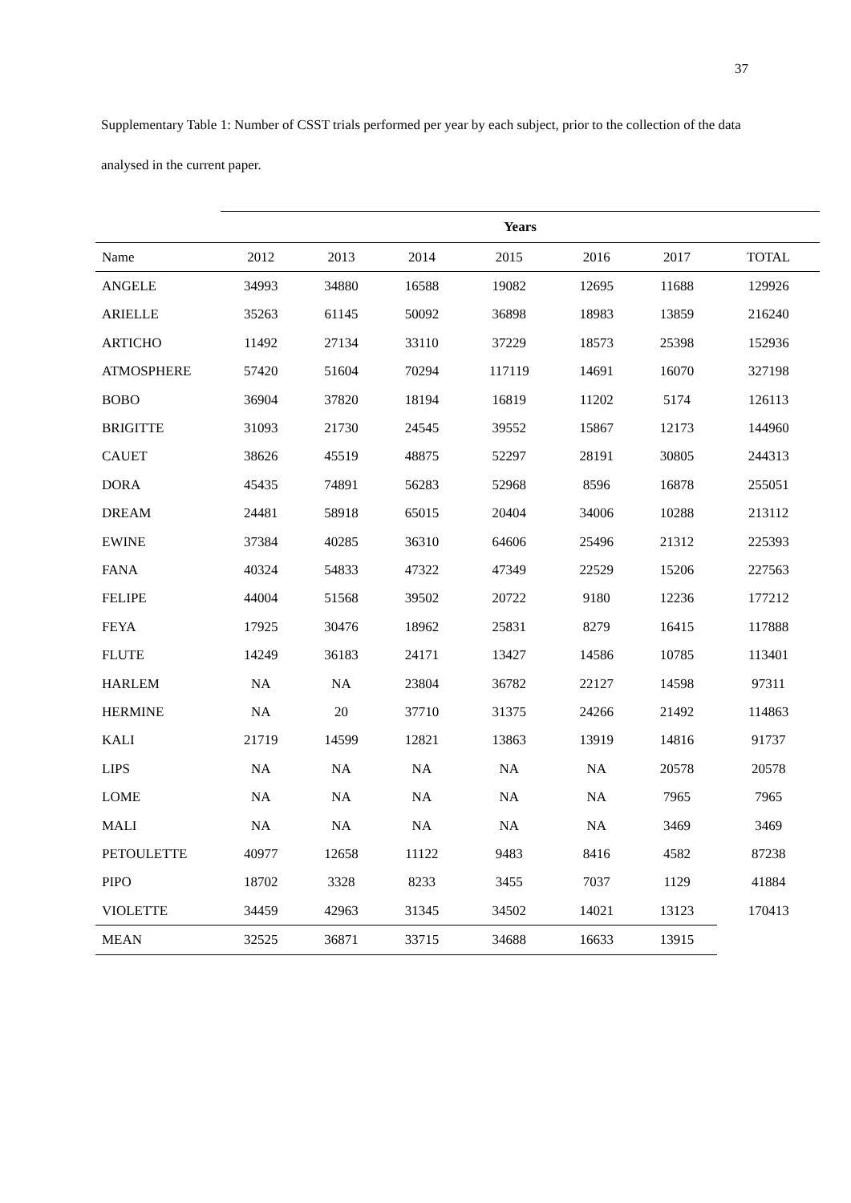37
Supplementary Table 1: Number of CSST trials performed per year by each subject, prior to the collection of the data analysed in the current paper.
| | Years | | | | | | |
| --- | --- | --- | --- | --- | --- | --- | --- |
| Name | 2012 | 2013 | 2014 | 2015 | 2016 | 2017 | TOTAL |
| ANGELE | 34993 | 34880 | 16588 | 19082 | 12695 | 11688 | 129926 |
| ARIELLE | 35263 | 61145 | 50092 | 36898 | 18983 | 13859 | 216240 |
| ARTICHO | 11492 | 27134 | 33110 | 37229 | 18573 | 25398 | 152936 |
| ATMOSPHERE | 57420 | 51604 | 70294 | 117119 | 14691 | 16070 | 327198 |
| BOBO | 36904 | 37820 | 18194 | 16819 | 11202 | 5174 | 126113 |
| BRIGITTE | 31093 | 21730 | 24545 | 39552 | 15867 | 12173 | 144960 |
| CAUET | 38626 | 45519 | 48875 | 52297 | 28191 | 30805 | 244313 |
| DORA | 45435 | 74891 | 56283 | 52968 | 8596 | 16878 | 255051 |
| DREAM | 24481 | 58918 | 65015 | 20404 | 34006 | 10288 | 213112 |
| EWINE | 37384 | 40285 | 36310 | 64606 | 25496 | 21312 | 225393 |
| FANA | 40324 | 54833 | 47322 | 47349 | 22529 | 15206 | 227563 |
| FELIPE | 44004 | 51568 | 39502 | 20722 | 9180 | 12236 | 177212 |
| FEYA | 17925 | 30476 | 18962 | 25831 | 8279 | 16415 | 117888 |
| FLUTE | 14249 | 36183 | 24171 | 13427 | 14586 | 10785 | 113401 |
| HARLEM | NA | NA | 23804 | 36782 | 22127 | 14598 | 97311 |
| HERMINE | NA | 20 | 37710 | 31375 | 24266 | 21492 | 114863 |
| KALI | 21719 | 14599 | 12821 | 13863 | 13919 | 14816 | 91737 |
| LIPS | NA | NA | NA | NA | NA | 20578 | 20578 |
| LOME | NA | NA | NA | NA | NA | 7965 | 7965 |
| MALI | NA | NA | NA | NA | NA | 3469 | 3469 |
| PETOULETTE | 40977 | 12658 | 11122 | 9483 | 8416 | 4582 | 87238 |
| PIPO | 18702 | 3328 | 8233 | 3455 | 7037 | 1129 | 41884 |
| VIOLETTE | 34459 | 42963 | 31345 | 34502 | 14021 | 13123 | 170413 |
| MEAN | 32525 | 36871 | 33715 | 34688 | 16633 | 13915 | |